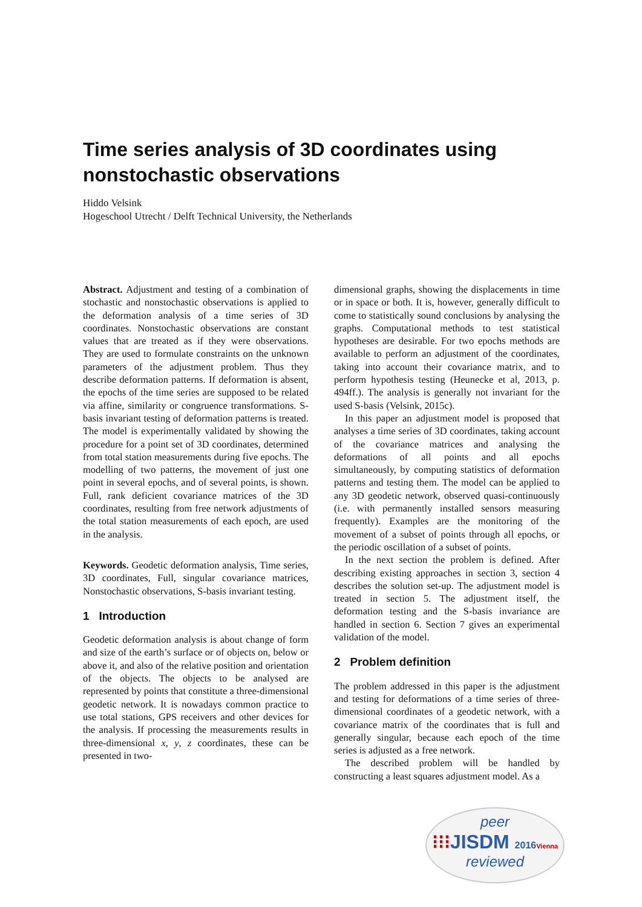Time series analysis of 3D coordinates using nonstochastic observations
Hiddo Velsink
Hogeschool Utrecht / Delft Technical University, the Netherlands
Abstract. Adjustment and testing of a combination of stochastic and nonstochastic observations is applied to the deformation analysis of a time series of 3D coordinates. Nonstochastic observations are constant values that are treated as if they were observations. They are used to formulate constraints on the unknown parameters of the adjustment problem. Thus they describe deformation patterns. If deformation is absent, the epochs of the time series are supposed to be related via affine, similarity or congruence transformations. S-basis invariant testing of deformation patterns is treated. The model is experimentally validated by showing the procedure for a point set of 3D coordinates, determined from total station measurements during five epochs. The modelling of two patterns, the movement of just one point in several epochs, and of several points, is shown. Full, rank deficient covariance matrices of the 3D coordinates, resulting from free network adjustments of the total station measurements of each epoch, are used in the analysis.
Keywords. Geodetic deformation analysis, Time series, 3D coordinates, Full, singular covariance matrices, Nonstochastic observations, S-basis invariant testing.
1 Introduction
Geodetic deformation analysis is about change of form and size of the earth’s surface or of objects on, below or above it, and also of the relative position and orientation of the objects. The objects to be analysed are represented by points that constitute a three-dimensional geodetic network. It is nowadays common practice to use total stations, GPS receivers and other devices for the analysis. If processing the measurements results in three-dimensional x, y, z coordinates, these can be presented in two-
dimensional graphs, showing the displacements in time or in space or both. It is, however, generally difficult to come to statistically sound conclusions by analysing the graphs. Computational methods to test statistical hypotheses are desirable. For two epochs methods are available to perform an adjustment of the coordinates, taking into account their covariance matrix, and to perform hypothesis testing (Heunecke et al, 2013, p. 494ff.). The analysis is generally not invariant for the used S-basis (Velsink, 2015c).
In this paper an adjustment model is proposed that analyses a time series of 3D coordinates, taking account of the covariance matrices and analysing the deformations of all points and all epochs simultaneously, by computing statistics of deformation patterns and testing them. The model can be applied to any 3D geodetic network, observed quasi-continuously (i.e. with permanently installed sensors measuring frequently). Examples are the monitoring of the movement of a subset of points through all epochs, or the periodic oscillation of a subset of points.
In the next section the problem is defined. After describing existing approaches in section 3, section 4 describes the solution set-up. The adjustment model is treated in section 5. The adjustment itself, the deformation testing and the S-basis invariance are handled in section 6. Section 7 gives an experimental validation of the model.
2 Problem definition
The problem addressed in this paper is the adjustment and testing for deformations of a time series of three-dimensional coordinates of a geodetic network, with a covariance matrix of the coordinates that is full and generally singular, because each epoch of the time series is adjusted as a free network.
The described problem will be handled by constructing a least squares adjustment model. As a
peer
⁝⁝⁝JISDM 2016 Vienna
reviewed